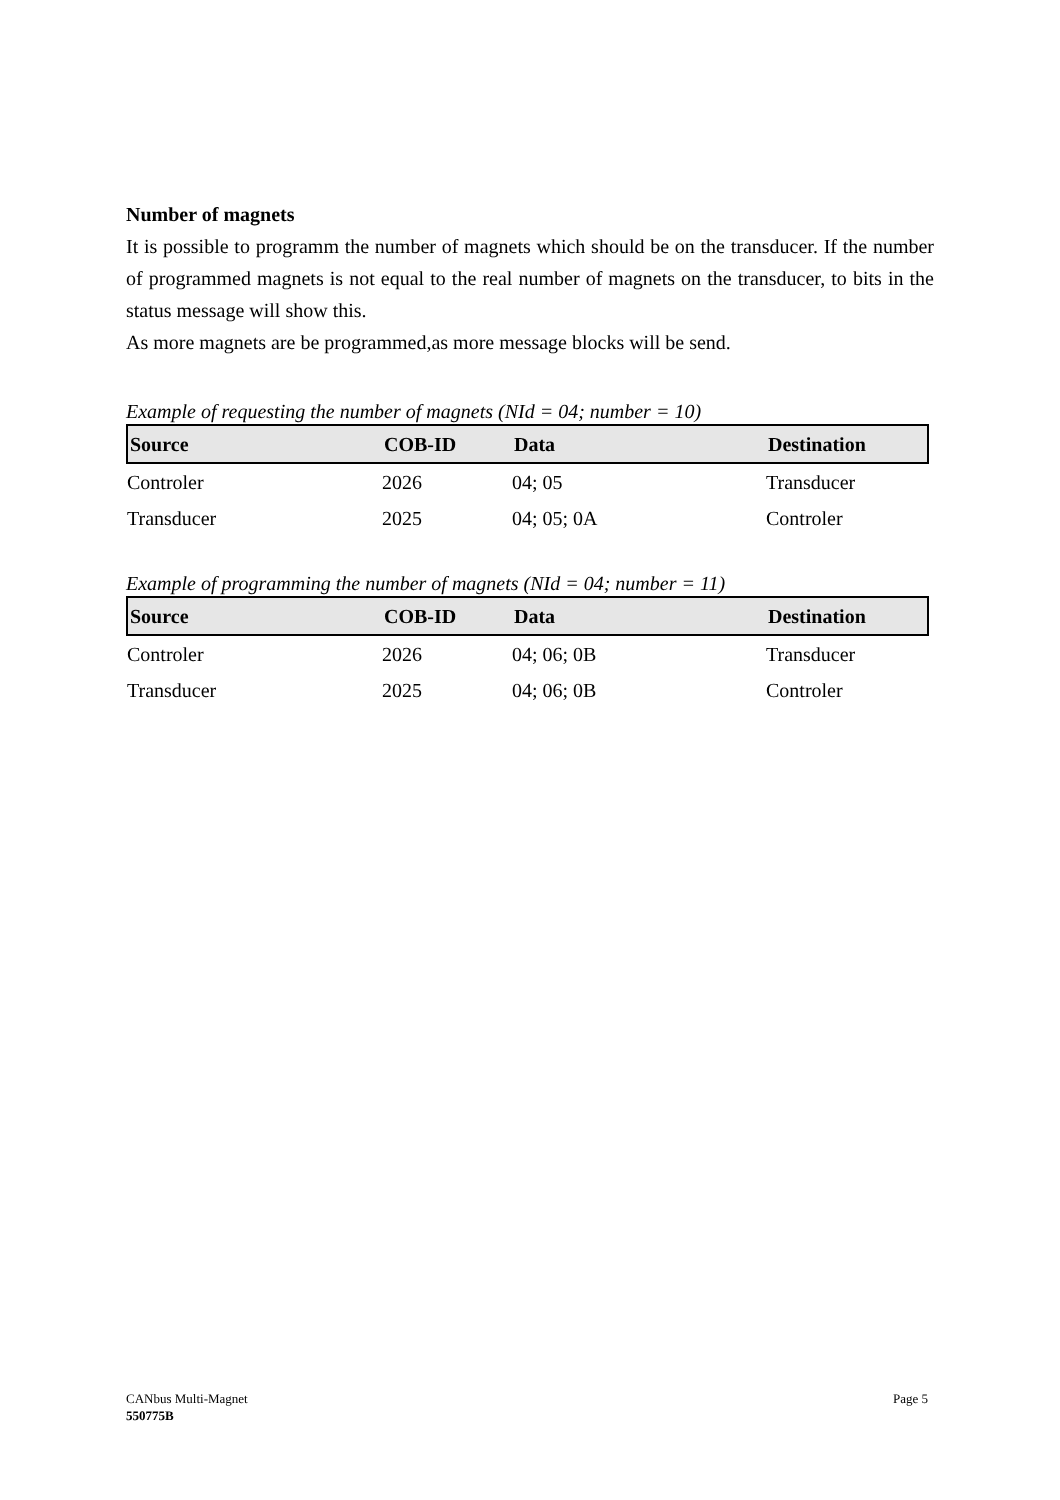Number of magnets
It is possible to programm the number of magnets which should be on the transducer. If the number of programmed magnets is not equal to the real number of magnets on the transducer, to bits in the status message will show this.
As more magnets are be programmed,as more message blocks will be send.
Example of requesting the number of magnets (NId = 04; number = 10)
| Source | COB-ID | Data | Destination |
| --- | --- | --- | --- |
| Controler | 2026 | 04; 05 | Transducer |
| Transducer | 2025 | 04; 05; 0A | Controler |
Example of programming the number of magnets (NId = 04; number = 11)
| Source | COB-ID | Data | Destination |
| --- | --- | --- | --- |
| Controler | 2026 | 04; 06; 0B | Transducer |
| Transducer | 2025 | 04; 06; 0B | Controler |
CANbus Multi-Magnet Page 5
550775B